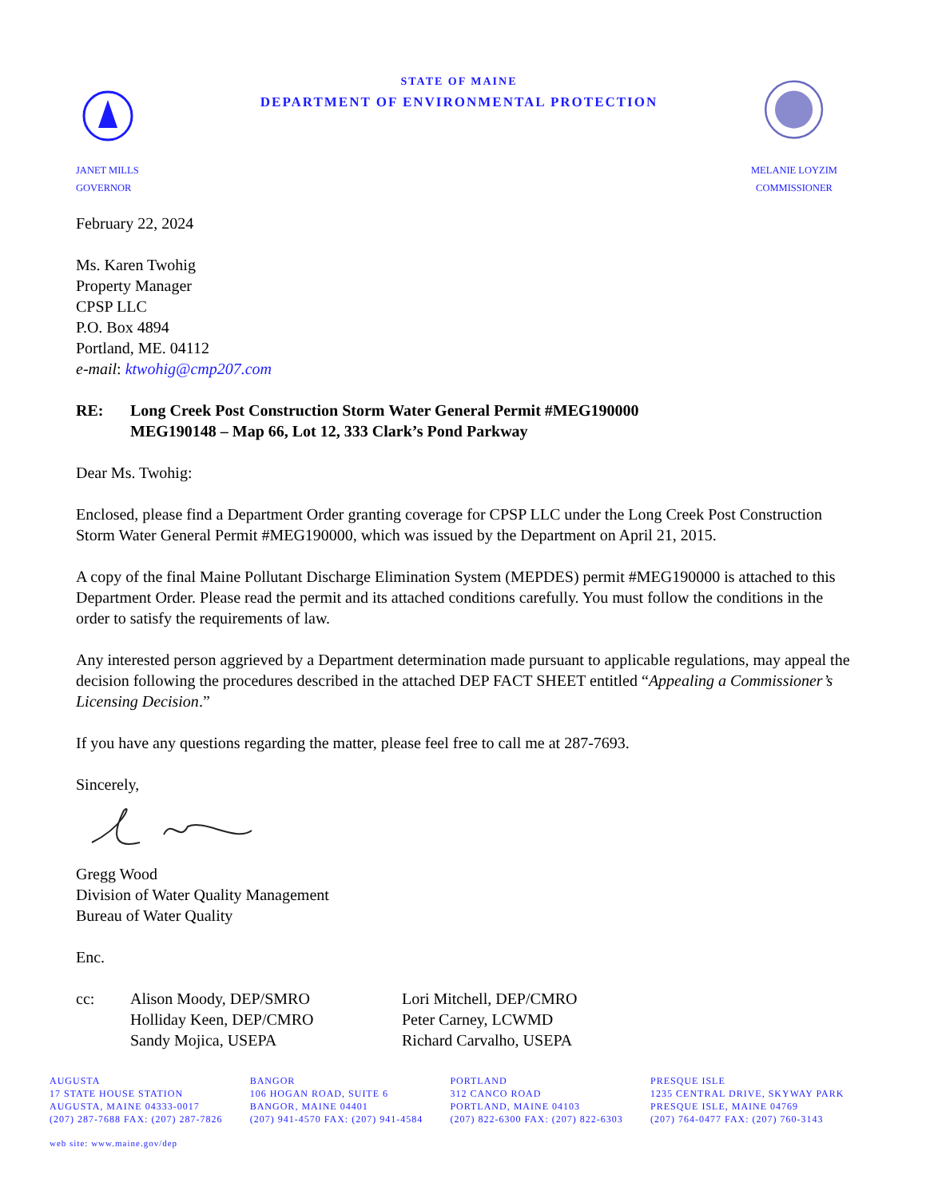JANET MILLS
GOVERNOR
STATE OF MAINE
DEPARTMENT OF ENVIRONMENTAL PROTECTION
MELANIE LOYZIM
COMMISSIONER
February 22, 2024
Ms. Karen Twohig
Property Manager
CPSP LLC
P.O. Box 4894
Portland, ME. 04112
e-mail: ktwohig@cmp207.com
RE: Long Creek Post Construction Storm Water General Permit #MEG190000
MEG190148 – Map 66, Lot 12, 333 Clark’s Pond Parkway
Dear Ms. Twohig:
Enclosed, please find a Department Order granting coverage for CPSP LLC under the Long Creek Post Construction Storm Water General Permit #MEG190000, which was issued by the Department on April 21, 2015.
A copy of the final Maine Pollutant Discharge Elimination System (MEPDES) permit #MEG190000 is attached to this Department Order. Please read the permit and its attached conditions carefully. You must follow the conditions in the order to satisfy the requirements of law.
Any interested person aggrieved by a Department determination made pursuant to applicable regulations, may appeal the decision following the procedures described in the attached DEP FACT SHEET entitled “Appealing a Commissioner’s Licensing Decision.”
If you have any questions regarding the matter, please feel free to call me at 287-7693.
Sincerely,
Gregg Wood
Division of Water Quality Management
Bureau of Water Quality
Enc.
cc: Alison Moody, DEP/SMRO
Holliday Keen, DEP/CMRO
Sandy Mojica, USEPA
Lori Mitchell, DEP/CMRO
Peter Carney, LCWMD
Richard Carvalho, USEPA
AUGUSTA
17 STATE HOUSE STATION
AUGUSTA, MAINE 04333-0017
(207) 287-7688 FAX: (207) 287-7826
BANGOR
106 HOGAN ROAD, SUITE 6
BANGOR, MAINE 04401
(207) 941-4570 FAX: (207) 941-4584
PORTLAND
312 CANCO ROAD
PORTLAND, MAINE 04103
(207) 822-6300 FAX: (207) 822-6303
PRESQUE ISLE
1235 CENTRAL DRIVE, SKYWAY PARK
PRESQUE ISLE, MAINE 04769
(207) 764-0477 FAX: (207) 760-3143
web site: www.maine.gov/dep